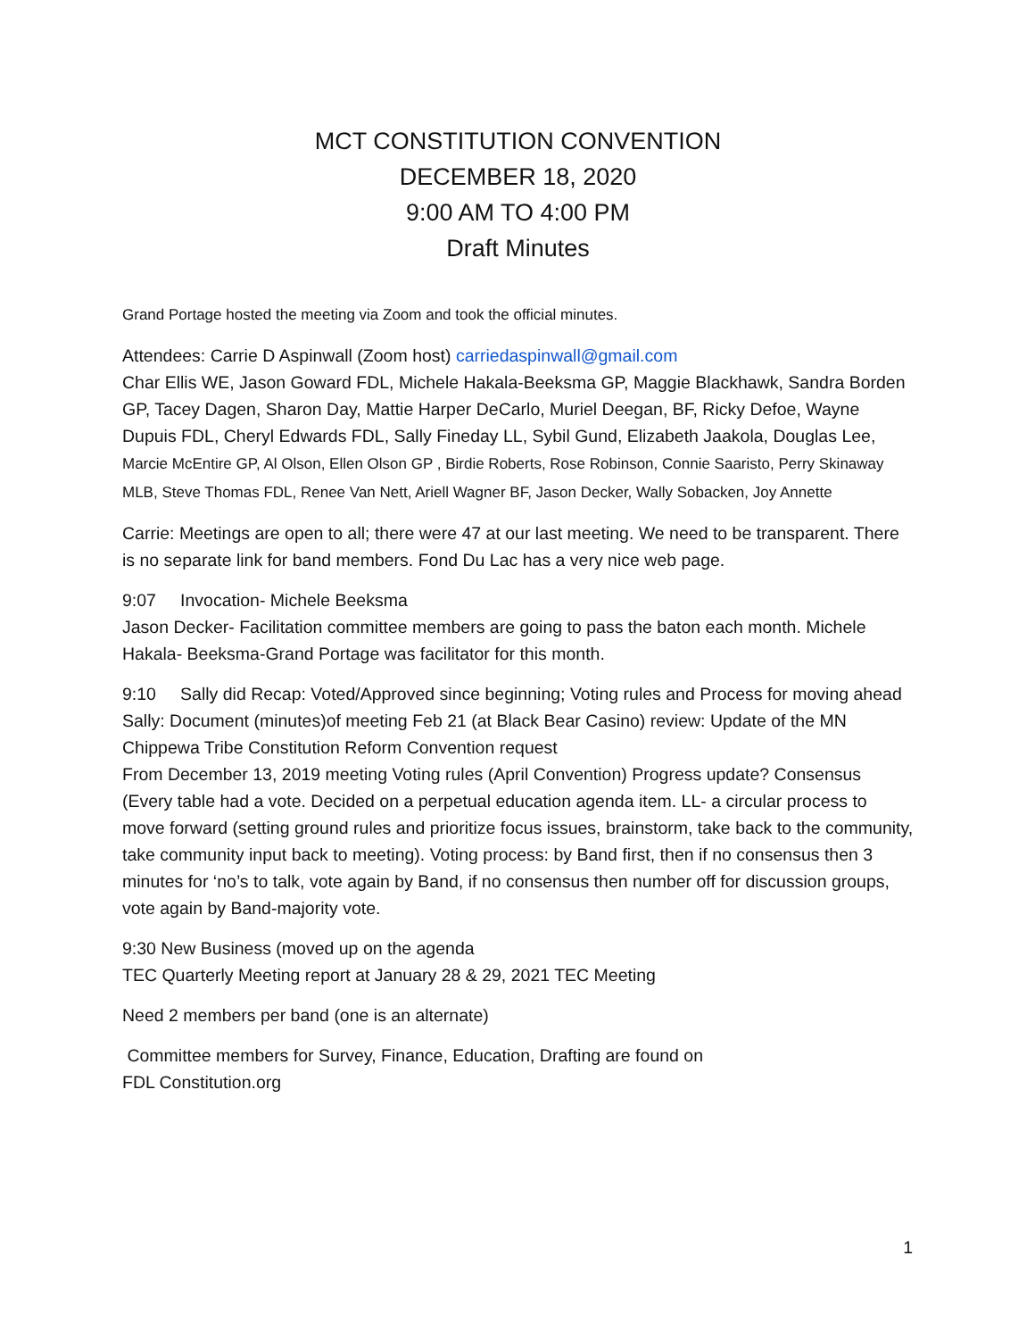MCT CONSTITUTION CONVENTION
DECEMBER 18, 2020
9:00 AM TO 4:00 PM
Draft Minutes
Grand Portage hosted the meeting via Zoom and took the official minutes.
Attendees: Carrie D Aspinwall (Zoom host) carriedaspinwall@gmail.com
Char Ellis WE, Jason Goward FDL, Michele Hakala-Beeksma GP, Maggie Blackhawk, Sandra Borden GP, Tacey Dagen, Sharon Day, Mattie Harper DeCarlo, Muriel Deegan, BF, Ricky Defoe, Wayne Dupuis FDL, Cheryl Edwards FDL, Sally Fineday LL, Sybil Gund, Elizabeth Jaakola, Douglas Lee, Marcie McEntire GP, Al Olson, Ellen Olson GP , Birdie Roberts, Rose Robinson, Connie Saaristo, Perry Skinaway MLB, Steve Thomas FDL, Renee Van Nett, Ariell Wagner BF, Jason Decker, Wally Sobacken, Joy Annette
Carrie: Meetings are open to all; there were 47 at our last meeting. We need to be transparent. There is no separate link for band members. Fond Du Lac has a very nice web page.
9:07 Invocation- Michele Beeksma
Jason Decker- Facilitation committee members are going to pass the baton each month. Michele Hakala- Beeksma-Grand Portage was facilitator for this month.
9:10 Sally did Recap: Voted/Approved since beginning; Voting rules and Process for moving ahead
Sally: Document (minutes)of meeting Feb 21 (at Black Bear Casino) review: Update of the MN Chippewa Tribe Constitution Reform Convention request
From December 13, 2019 meeting Voting rules (April Convention) Progress update? Consensus (Every table had a vote. Decided on a perpetual education agenda item. LL- a circular process to move forward (setting ground rules and prioritize focus issues, brainstorm, take back to the community, take community input back to meeting). Voting process: by Band first, then if no consensus then 3 minutes for ‘no’s to talk, vote again by Band, if no consensus then number off for discussion groups, vote again by Band-majority vote.
9:30 New Business (moved up on the agenda
TEC Quarterly Meeting report at January 28 & 29, 2021 TEC Meeting
Need 2 members per band (one is an alternate)
Committee members for Survey, Finance, Education, Drafting are found on
FDL Constitution.org
1